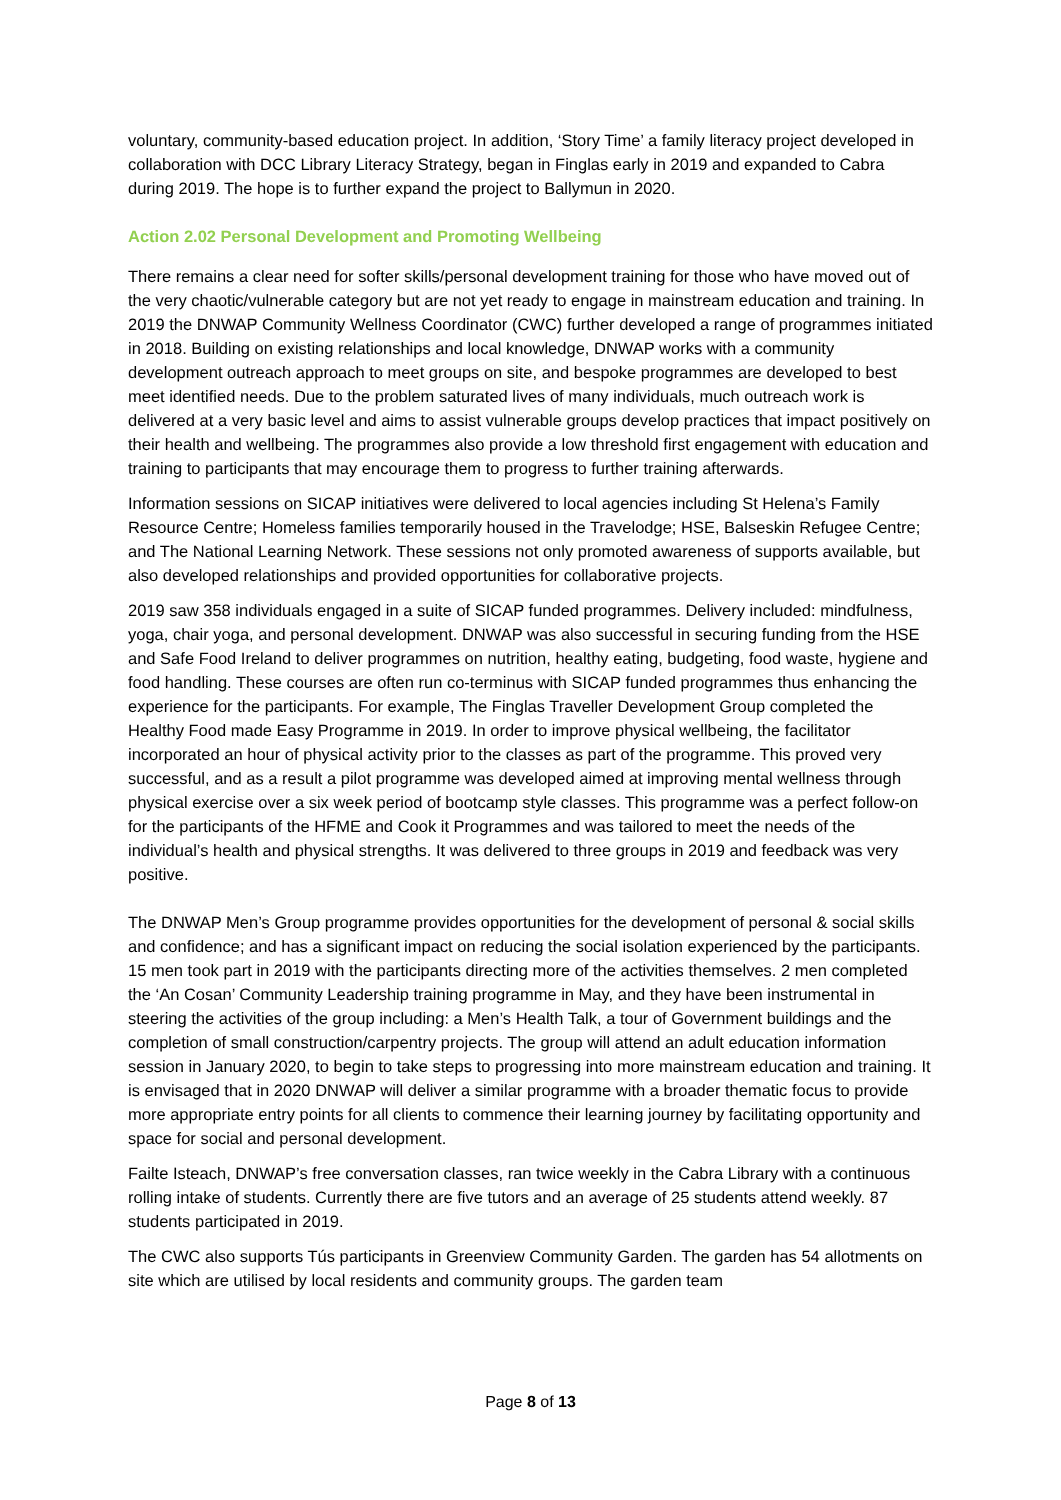voluntary, community-based education project. In addition, ‘Story Time’ a family literacy project developed in collaboration with DCC Library Literacy Strategy, began in Finglas early in 2019 and expanded to Cabra during 2019. The hope is to further expand the project to Ballymun in 2020.
Action 2.02 Personal Development and Promoting Wellbeing
There remains a clear need for softer skills/personal development training for those who have moved out of the very chaotic/vulnerable category but are not yet ready to engage in mainstream education and training. In 2019 the DNWAP Community Wellness Coordinator (CWC) further developed a range of programmes initiated in 2018. Building on existing relationships and local knowledge, DNWAP works with a community development outreach approach to meet groups on site, and bespoke programmes are developed to best meet identified needs. Due to the problem saturated lives of many individuals, much outreach work is delivered at a very basic level and aims to assist vulnerable groups develop practices that impact positively on their health and wellbeing. The programmes also provide a low threshold first engagement with education and training to participants that may encourage them to progress to further training afterwards.
Information sessions on SICAP initiatives were delivered to local agencies including St Helena’s Family Resource Centre; Homeless families temporarily housed in the Travelodge; HSE, Balseskin Refugee Centre; and The National Learning Network. These sessions not only promoted awareness of supports available, but also developed relationships and provided opportunities for collaborative projects.
2019 saw 358 individuals engaged in a suite of SICAP funded programmes. Delivery included: mindfulness, yoga, chair yoga, and personal development. DNWAP was also successful in securing funding from the HSE and Safe Food Ireland to deliver programmes on nutrition, healthy eating, budgeting, food waste, hygiene and food handling. These courses are often run co-terminus with SICAP funded programmes thus enhancing the experience for the participants. For example, The Finglas Traveller Development Group completed the Healthy Food made Easy Programme in 2019. In order to improve physical wellbeing, the facilitator incorporated an hour of physical activity prior to the classes as part of the programme. This proved very successful, and as a result a pilot programme was developed aimed at improving mental wellness through physical exercise over a six week period of bootcamp style classes. This programme was a perfect follow-on for the participants of the HFME and Cook it Programmes and was tailored to meet the needs of the individual’s health and physical strengths. It was delivered to three groups in 2019 and feedback was very positive.
The DNWAP Men’s Group programme provides opportunities for the development of personal & social skills and confidence; and has a significant impact on reducing the social isolation experienced by the participants. 15 men took part in 2019 with the participants directing more of the activities themselves. 2 men completed the ‘An Cosan’ Community Leadership training programme in May, and they have been instrumental in steering the activities of the group including: a Men’s Health Talk, a tour of Government buildings and the completion of small construction/carpentry projects. The group will attend an adult education information session in January 2020, to begin to take steps to progressing into more mainstream education and training. It is envisaged that in 2020 DNWAP will deliver a similar programme with a broader thematic focus to provide more appropriate entry points for all clients to commence their learning journey by facilitating opportunity and space for social and personal development.
Failte Isteach, DNWAP’s free conversation classes, ran twice weekly in the Cabra Library with a continuous rolling intake of students. Currently there are five tutors and an average of 25 students attend weekly. 87 students participated in 2019.
The CWC also supports Tús participants in Greenview Community Garden. The garden has 54 allotments on site which are utilised by local residents and community groups. The garden team
Page 8 of 13